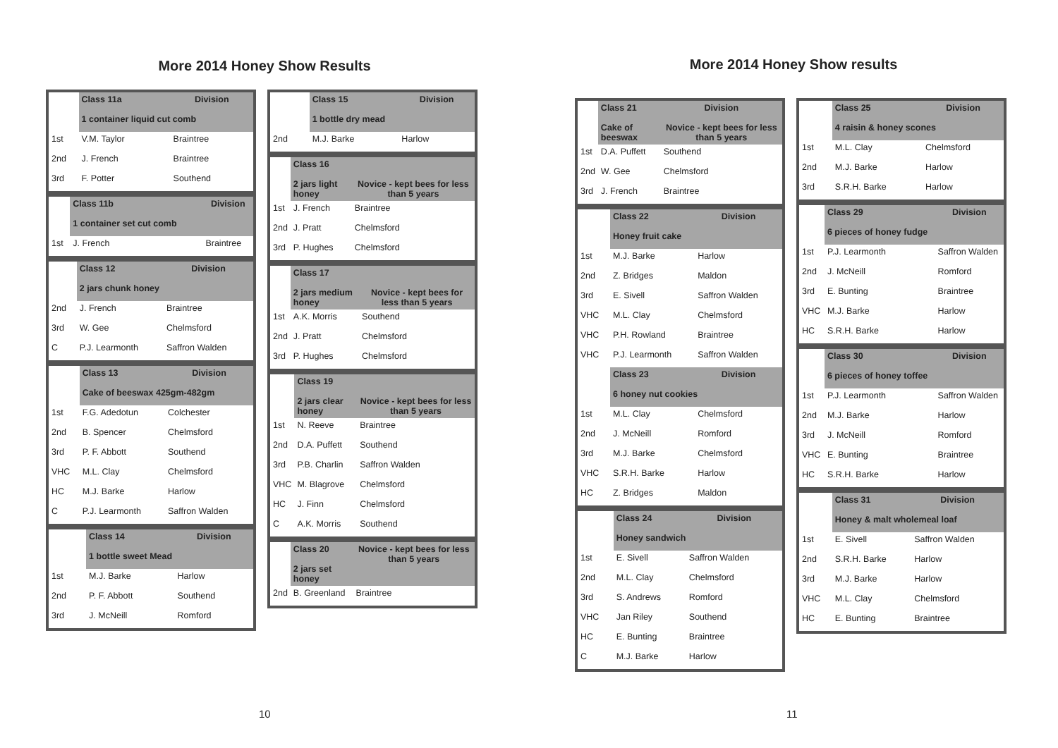More 2014 Honey Show Results
| | Class 11a | Division |
| | 1 container liquid cut comb | |
| 1st | V.M. Taylor | Braintree |
| 2nd | J. French | Braintree |
| 3rd | F. Potter | Southend |
| | Class 11b | Division |
| | 1 container set cut comb | |
| 1st | J. French | Braintree |
| | Class 12 | Division |
| | 2 jars chunk honey | |
| 2nd | J. French | Braintree |
| 3rd | W. Gee | Chelmsford |
| C | P.J. Learmonth | Saffron Walden |
| | Class 13 | Division |
| | Cake of beeswax 425gm-482gm | |
| 1st | F.G. Adedotun | Colchester |
| 2nd | B. Spencer | Chelmsford |
| 3rd | P. F. Abbott | Southend |
| VHC | M.L. Clay | Chelmsford |
| HC | M.J. Barke | Harlow |
| C | P.J. Learmonth | Saffron Walden |
| | Class 14 | Division |
| | 1 bottle sweet Mead | |
| 1st | M.J. Barke | Harlow |
| 2nd | P. F. Abbott | Southend |
| 3rd | J. McNeill | Romford |
| | Class 15 | Division |
| | 1 bottle dry mead | |
| 2nd | M.J. Barke | Harlow |
| | Class 16 | |
| | 2 jars light honey | Novice - kept bees for less than 5 years |
| 1st | J. French | Braintree |
| 2nd | J. Pratt | Chelmsford |
| 3rd | P. Hughes | Chelmsford |
| | Class 17 | |
| | 2 jars medium honey | Novice - kept bees for less than 5 years |
| 1st | A.K. Morris | Southend |
| 2nd | J. Pratt | Chelmsford |
| 3rd | P. Hughes | Chelmsford |
| | Class 19 | |
| | 2 jars clear honey | Novice - kept bees for less than 5 years |
| 1st | N. Reeve | Braintree |
| 2nd | D.A. Puffett | Southend |
| 3rd | P.B. Charlin | Saffron Walden |
| VHC | M. Blagrove | Chelmsford |
| HC | J. Finn | Chelmsford |
| C | A.K. Morris | Southend |
| | Class 20 2 jars set honey | Novice - kept bees for less than 5 years |
| 2nd | B. Greenland | Braintree |
10
More 2014 Honey Show results
| | Class 21 | Division |
| | Cake of beeswax | Novice - kept bees for less than 5 years |
| 1st | D.A. Puffett | Southend |
| 2nd | W. Gee | Chelmsford |
| 3rd | J. French | Braintree |
| | Class 22 | Division |
| | Honey fruit cake | |
| 1st | M.J. Barke | Harlow |
| 2nd | Z. Bridges | Maldon |
| 3rd | E. Sivell | Saffron Walden |
| VHC | M.L. Clay | Chelmsford |
| VHC | P.H. Rowland | Braintree |
| VHC | P.J. Learmonth | Saffron Walden |
| | Class 23 | Division |
| | 6 honey nut cookies | |
| 1st | M.L. Clay | Chelmsford |
| 2nd | J. McNeill | Romford |
| 3rd | M.J. Barke | Chelmsford |
| VHC | S.R.H. Barke | Harlow |
| HC | Z. Bridges | Maldon |
| | Class 24 | Division |
| | Honey sandwich | |
| 1st | E. Sivell | Saffron Walden |
| 2nd | M.L. Clay | Chelmsford |
| 3rd | S. Andrews | Romford |
| VHC | Jan Riley | Southend |
| HC | E. Bunting | Braintree |
| C | M.J. Barke | Harlow |
| | Class 25 | Division |
| | 4 raisin & honey scones | |
| 1st | M.L. Clay | Chelmsford |
| 2nd | M.J. Barke | Harlow |
| 3rd | S.R.H. Barke | Harlow |
| | Class 29 | Division |
| | 6 pieces of honey fudge | |
| 1st | P.J. Learmonth | Saffron Walden |
| 2nd | J. McNeill | Romford |
| 3rd | E. Bunting | Braintree |
| VHC | M.J. Barke | Harlow |
| HC | S.R.H. Barke | Harlow |
| | Class 30 | Division |
| | 6 pieces of honey toffee | |
| 1st | P.J. Learmonth | Saffron Walden |
| 2nd | M.J. Barke | Harlow |
| 3rd | J. McNeill | Romford |
| VHC | E. Bunting | Braintree |
| HC | S.R.H. Barke | Harlow |
| | Class 31 | Division |
| | Honey & malt wholemeal loaf | |
| 1st | E. Sivell | Saffron Walden |
| 2nd | S.R.H. Barke | Harlow |
| 3rd | M.J. Barke | Harlow |
| VHC | M.L. Clay | Chelmsford |
| HC | E. Bunting | Braintree |
11